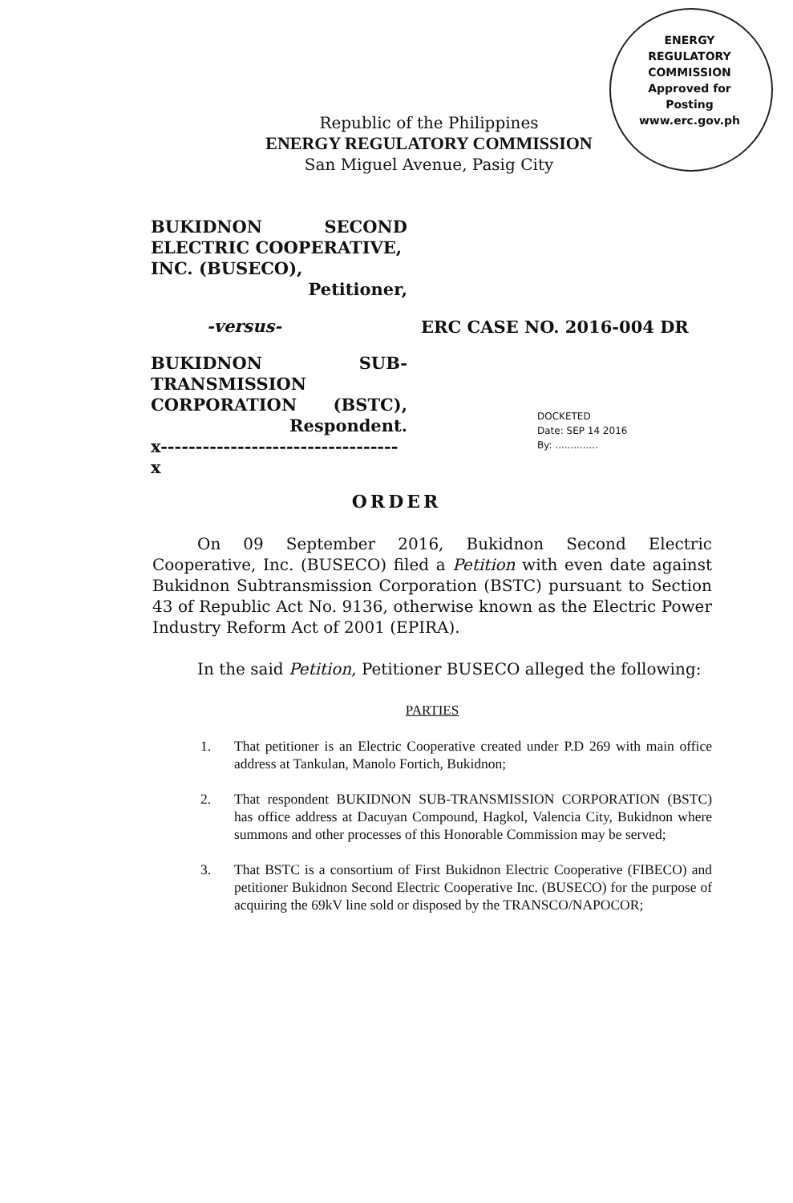ENERGY REGULATORY COMMISSION
Approved for Posting
www.erc.gov.ph
Republic of the Philippines
ENERGY REGULATORY COMMISSION
San Miguel Avenue, Pasig City
BUKIDNON SECOND
ELECTRIC COOPERATIVE,
INC. (BUSECO),
Petitioner,
-versus-
BUKIDNON SUB-
TRANSMISSION
CORPORATION (BSTC),
Respondent.
x----------------------------------x
ERC CASE NO. 2016-004 DR
DOCKETED
Date: SEP 14 2016
By: ..............
ORDER
On 09 September 2016, Bukidnon Second Electric Cooperative, Inc. (BUSECO) filed a Petition with even date against Bukidnon Subtransmission Corporation (BSTC) pursuant to Section 43 of Republic Act No. 9136, otherwise known as the Electric Power Industry Reform Act of 2001 (EPIRA).
In the said Petition, Petitioner BUSECO alleged the following:
PARTIES
1. That petitioner is an Electric Cooperative created under P.D 269 with main office address at Tankulan, Manolo Fortich, Bukidnon;
2. That respondent BUKIDNON SUB-TRANSMISSION CORPORATION (BSTC) has office address at Dacuyan Compound, Hagkol, Valencia City, Bukidnon where summons and other processes of this Honorable Commission may be served;
3. That BSTC is a consortium of First Bukidnon Electric Cooperative (FIBECO) and petitioner Bukidnon Second Electric Cooperative Inc. (BUSECO) for the purpose of acquiring the 69kV line sold or disposed by the TRANSCO/NAPOCOR;